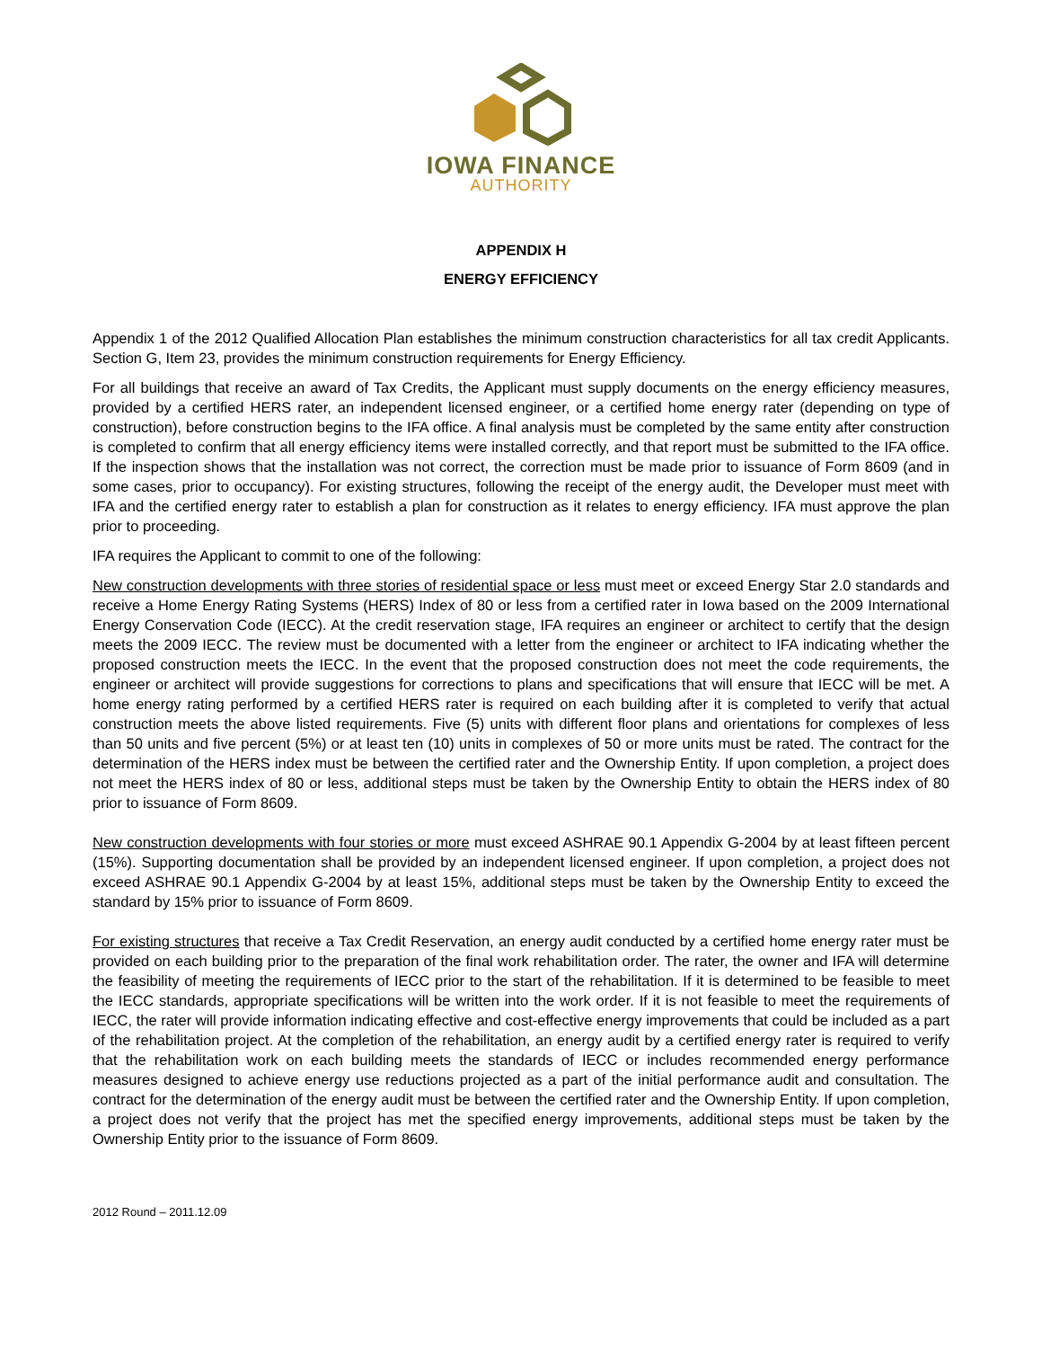IOWA FINANCE
AUTHORITY
APPENDIX H
ENERGY EFFICIENCY
Appendix 1 of the 2012 Qualified Allocation Plan establishes the minimum construction characteristics for all tax credit Applicants. Section G, Item 23, provides the minimum construction requirements for Energy Efficiency.
For all buildings that receive an award of Tax Credits, the Applicant must supply documents on the energy efficiency measures, provided by a certified HERS rater, an independent licensed engineer, or a certified home energy rater (depending on type of construction), before construction begins to the IFA office. A final analysis must be completed by the same entity after construction is completed to confirm that all energy efficiency items were installed correctly, and that report must be submitted to the IFA office. If the inspection shows that the installation was not correct, the correction must be made prior to issuance of Form 8609 (and in some cases, prior to occupancy). For existing structures, following the receipt of the energy audit, the Developer must meet with IFA and the certified energy rater to establish a plan for construction as it relates to energy efficiency. IFA must approve the plan prior to proceeding.
IFA requires the Applicant to commit to one of the following:
New construction developments with three stories of residential space or less must meet or exceed Energy Star 2.0 standards and receive a Home Energy Rating Systems (HERS) Index of 80 or less from a certified rater in Iowa based on the 2009 International Energy Conservation Code (IECC). At the credit reservation stage, IFA requires an engineer or architect to certify that the design meets the 2009 IECC. The review must be documented with a letter from the engineer or architect to IFA indicating whether the proposed construction meets the IECC. In the event that the proposed construction does not meet the code requirements, the engineer or architect will provide suggestions for corrections to plans and specifications that will ensure that IECC will be met. A home energy rating performed by a certified HERS rater is required on each building after it is completed to verify that actual construction meets the above listed requirements. Five (5) units with different floor plans and orientations for complexes of less than 50 units and five percent (5%) or at least ten (10) units in complexes of 50 or more units must be rated. The contract for the determination of the HERS index must be between the certified rater and the Ownership Entity. If upon completion, a project does not meet the HERS index of 80 or less, additional steps must be taken by the Ownership Entity to obtain the HERS index of 80 prior to issuance of Form 8609.
New construction developments with four stories or more must exceed ASHRAE 90.1 Appendix G-2004 by at least fifteen percent (15%). Supporting documentation shall be provided by an independent licensed engineer. If upon completion, a project does not exceed ASHRAE 90.1 Appendix G-2004 by at least 15%, additional steps must be taken by the Ownership Entity to exceed the standard by 15% prior to issuance of Form 8609.
For existing structures that receive a Tax Credit Reservation, an energy audit conducted by a certified home energy rater must be provided on each building prior to the preparation of the final work rehabilitation order. The rater, the owner and IFA will determine the feasibility of meeting the requirements of IECC prior to the start of the rehabilitation. If it is determined to be feasible to meet the IECC standards, appropriate specifications will be written into the work order. If it is not feasible to meet the requirements of IECC, the rater will provide information indicating effective and cost-effective energy improvements that could be included as a part of the rehabilitation project. At the completion of the rehabilitation, an energy audit by a certified energy rater is required to verify that the rehabilitation work on each building meets the standards of IECC or includes recommended energy performance measures designed to achieve energy use reductions projected as a part of the initial performance audit and consultation. The contract for the determination of the energy audit must be between the certified rater and the Ownership Entity. If upon completion, a project does not verify that the project has met the specified energy improvements, additional steps must be taken by the Ownership Entity prior to the issuance of Form 8609.
2012 Round – 2011.12.09